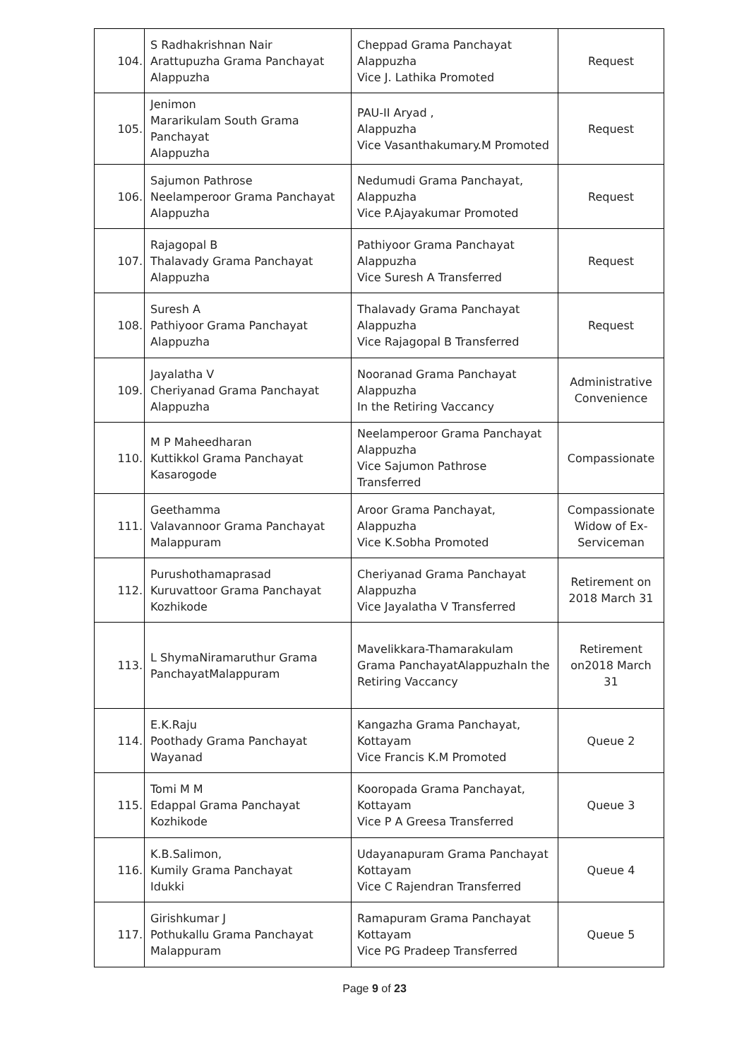| 104. | S Radhakrishnan Nair Arattupuzha Grama Panchayat Alappuzha | Cheppad Grama Panchayat Alappuzha Vice J. Lathika Promoted | Request |
| 105. | Jenimon Mararikulam South Grama Panchayat Alappuzha | PAU-II Aryad , Alappuzha Vice Vasanthakumary.M Promoted | Request |
| 106. | Sajumon Pathrose Neelamperoor Grama Panchayat Alappuzha | Nedumudi Grama Panchayat, Alappuzha Vice P.Ajayakumar Promoted | Request |
| 107. | Rajagopal B Thalavady Grama Panchayat Alappuzha | Pathiyoor Grama Panchayat Alappuzha Vice Suresh A Transferred | Request |
| 108. | Suresh A Pathiyoor Grama Panchayat Alappuzha | Thalavady Grama Panchayat Alappuzha Vice Rajagopal B Transferred | Request |
| 109. | Jayalatha V Cheriyanad Grama Panchayat Alappuzha | Nooranad Grama Panchayat Alappuzha In the Retiring Vaccancy | Administrative Convenience |
| 110. | M P Maheedharan Kuttikkol Grama Panchayat Kasarogode | Neelamperoor Grama Panchayat Alappuzha Vice Sajumon Pathrose Transferred | Compassionate |
| 111. | Geethamma Valavannoor Grama Panchayat Malappuram | Aroor Grama Panchayat, Alappuzha Vice K.Sobha Promoted | Compassionate Widow of Ex-Serviceman |
| 112. | Purushothamaprasad Kuruvattoor Grama Panchayat Kozhikode | Cheriyanad Grama Panchayat Alappuzha Vice Jayalatha V Transferred | Retirement on 2018 March 31 |
| 113. | L ShymaNiramaruthur Grama PanchayatMalappuram | Mavelikkara-Thamarakulam Grama PanchayatAlappuzhaIn the Retiring Vaccancy | Retirement on2018 March 31 |
| 114. | E.K.Raju Poothady Grama Panchayat Wayanad | Kangazha Grama Panchayat, Kottayam Vice Francis K.M Promoted | Queue 2 |
| 115. | Tomi M M Edappal Grama Panchayat Kozhikode | Kooropada Grama Panchayat, Kottayam Vice P A Greesa Transferred | Queue 3 |
| 116. | K.B.Salimon, Kumily Grama Panchayat Idukki | Udayanapuram Grama Panchayat Kottayam Vice C Rajendran Transferred | Queue 4 |
| 117. | Girishkumar J Pothukallu Grama Panchayat Malappuram | Ramapuram Grama Panchayat Kottayam Vice PG Pradeep Transferred | Queue 5 |
Page 9 of 23